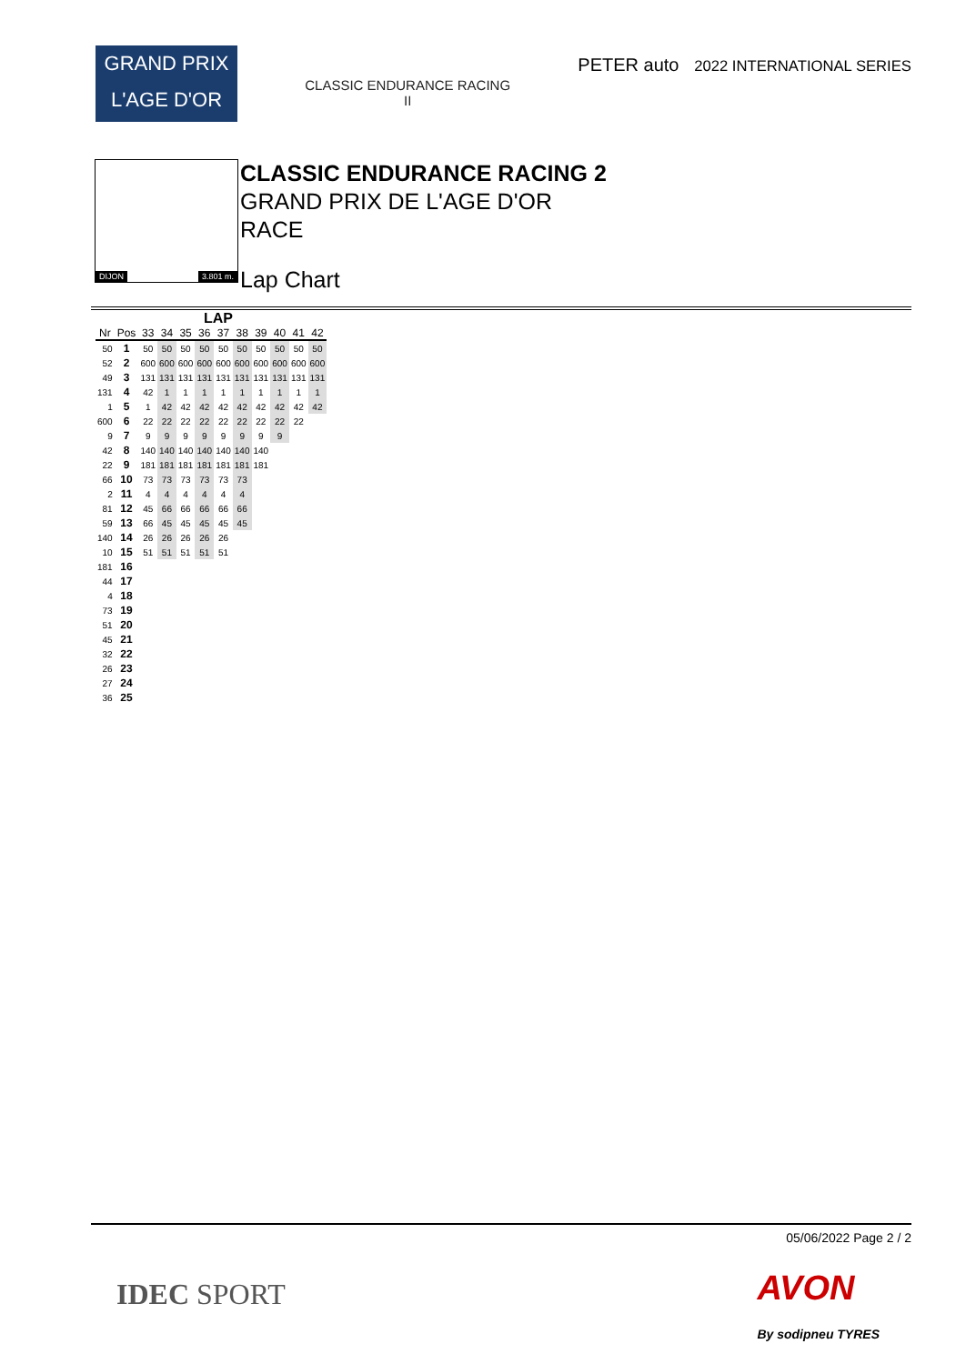GRAND PRIX
L'AGE D'OR
CLASSIC ENDURANCE RACING
II
PETER auto 2022 INTERNATIONAL SERIES
DIJON 3.801 m.
CLASSIC ENDURANCE RACING 2
GRAND PRIX DE L'AGE D'OR
RACE
Lap Chart
LAP
| Nr | Pos | 33 | 34 | 35 | 36 | 37 | 38 | 39 | 40 | 41 | 42 |
| --- | --- | --- | --- | --- | --- | --- | --- | --- | --- | --- | --- |
| 50 | 1 | 50 | 50 | 50 | 50 | 50 | 50 | 50 | 50 | 50 | 50 |
| 52 | 2 | 600 | 600 | 600 | 600 | 600 | 600 | 600 | 600 | 600 | 600 |
| 49 | 3 | 131 | 131 | 131 | 131 | 131 | 131 | 131 | 131 | 131 | 131 |
| 131 | 4 | 42 | 1 | 1 | 1 | 1 | 1 | 1 | 1 | 1 | 1 |
| 1 | 5 | 1 | 42 | 42 | 42 | 42 | 42 | 42 | 42 | 42 | 42 |
| 600 | 6 | 22 | 22 | 22 | 22 | 22 | 22 | 22 | 22 | 22 | |
| 9 | 7 | 9 | 9 | 9 | 9 | 9 | 9 | 9 | 9 | | |
| 42 | 8 | 140 | 140 | 140 | 140 | 140 | 140 | 140 | | | |
| 22 | 9 | 181 | 181 | 181 | 181 | 181 | 181 | 181 | | | |
| 66 | 10 | 73 | 73 | 73 | 73 | 73 | 73 | | | | |
| 2 | 11 | 4 | 4 | 4 | 4 | 4 | 4 | | | | |
| 81 | 12 | 45 | 66 | 66 | 66 | 66 | 66 | | | | |
| 59 | 13 | 66 | 45 | 45 | 45 | 45 | 45 | | | | |
| 140 | 14 | 26 | 26 | 26 | 26 | 26 | | | | | |
| 10 | 15 | 51 | 51 | 51 | 51 | 51 | | | | | |
| 181 | 16 | | | | | | | | | | |
| 44 | 17 | | | | | | | | | | |
| 4 | 18 | | | | | | | | | | |
| 73 | 19 | | | | | | | | | | |
| 51 | 20 | | | | | | | | | | |
| 45 | 21 | | | | | | | | | | |
| 32 | 22 | | | | | | | | | | |
| 26 | 23 | | | | | | | | | | |
| 27 | 24 | | | | | | | | | | |
| 36 | 25 | | | | | | | | | | |
05/06/2022 Page 2 / 2
IDEC SPORT
AVON
By sodipneu TYRES